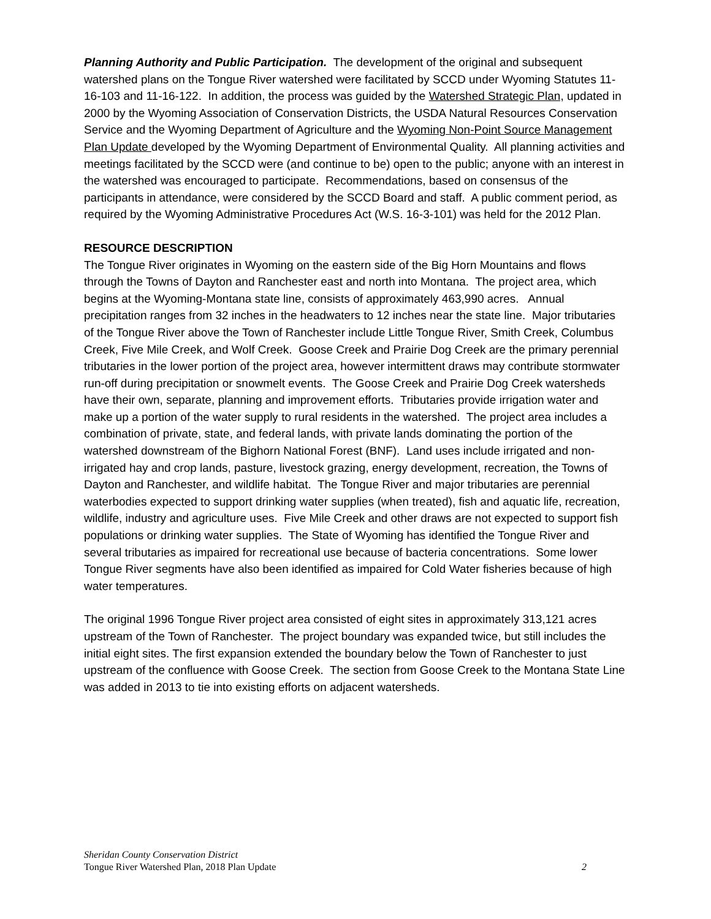Planning Authority and Public Participation. The development of the original and subsequent watershed plans on the Tongue River watershed were facilitated by SCCD under Wyoming Statutes 11-16-103 and 11-16-122. In addition, the process was guided by the Watershed Strategic Plan, updated in 2000 by the Wyoming Association of Conservation Districts, the USDA Natural Resources Conservation Service and the Wyoming Department of Agriculture and the Wyoming Non-Point Source Management Plan Update developed by the Wyoming Department of Environmental Quality. All planning activities and meetings facilitated by the SCCD were (and continue to be) open to the public; anyone with an interest in the watershed was encouraged to participate. Recommendations, based on consensus of the participants in attendance, were considered by the SCCD Board and staff. A public comment period, as required by the Wyoming Administrative Procedures Act (W.S. 16-3-101) was held for the 2012 Plan.
RESOURCE DESCRIPTION
The Tongue River originates in Wyoming on the eastern side of the Big Horn Mountains and flows through the Towns of Dayton and Ranchester east and north into Montana. The project area, which begins at the Wyoming-Montana state line, consists of approximately 463,990 acres. Annual precipitation ranges from 32 inches in the headwaters to 12 inches near the state line. Major tributaries of the Tongue River above the Town of Ranchester include Little Tongue River, Smith Creek, Columbus Creek, Five Mile Creek, and Wolf Creek. Goose Creek and Prairie Dog Creek are the primary perennial tributaries in the lower portion of the project area, however intermittent draws may contribute stormwater run-off during precipitation or snowmelt events. The Goose Creek and Prairie Dog Creek watersheds have their own, separate, planning and improvement efforts. Tributaries provide irrigation water and make up a portion of the water supply to rural residents in the watershed. The project area includes a combination of private, state, and federal lands, with private lands dominating the portion of the watershed downstream of the Bighorn National Forest (BNF). Land uses include irrigated and non-irrigated hay and crop lands, pasture, livestock grazing, energy development, recreation, the Towns of Dayton and Ranchester, and wildlife habitat. The Tongue River and major tributaries are perennial waterbodies expected to support drinking water supplies (when treated), fish and aquatic life, recreation, wildlife, industry and agriculture uses. Five Mile Creek and other draws are not expected to support fish populations or drinking water supplies. The State of Wyoming has identified the Tongue River and several tributaries as impaired for recreational use because of bacteria concentrations. Some lower Tongue River segments have also been identified as impaired for Cold Water fisheries because of high water temperatures.
The original 1996 Tongue River project area consisted of eight sites in approximately 313,121 acres upstream of the Town of Ranchester. The project boundary was expanded twice, but still includes the initial eight sites. The first expansion extended the boundary below the Town of Ranchester to just upstream of the confluence with Goose Creek. The section from Goose Creek to the Montana State Line was added in 2013 to tie into existing efforts on adjacent watersheds.
Sheridan County Conservation District
Tongue River Watershed Plan, 2018 Plan Update 2